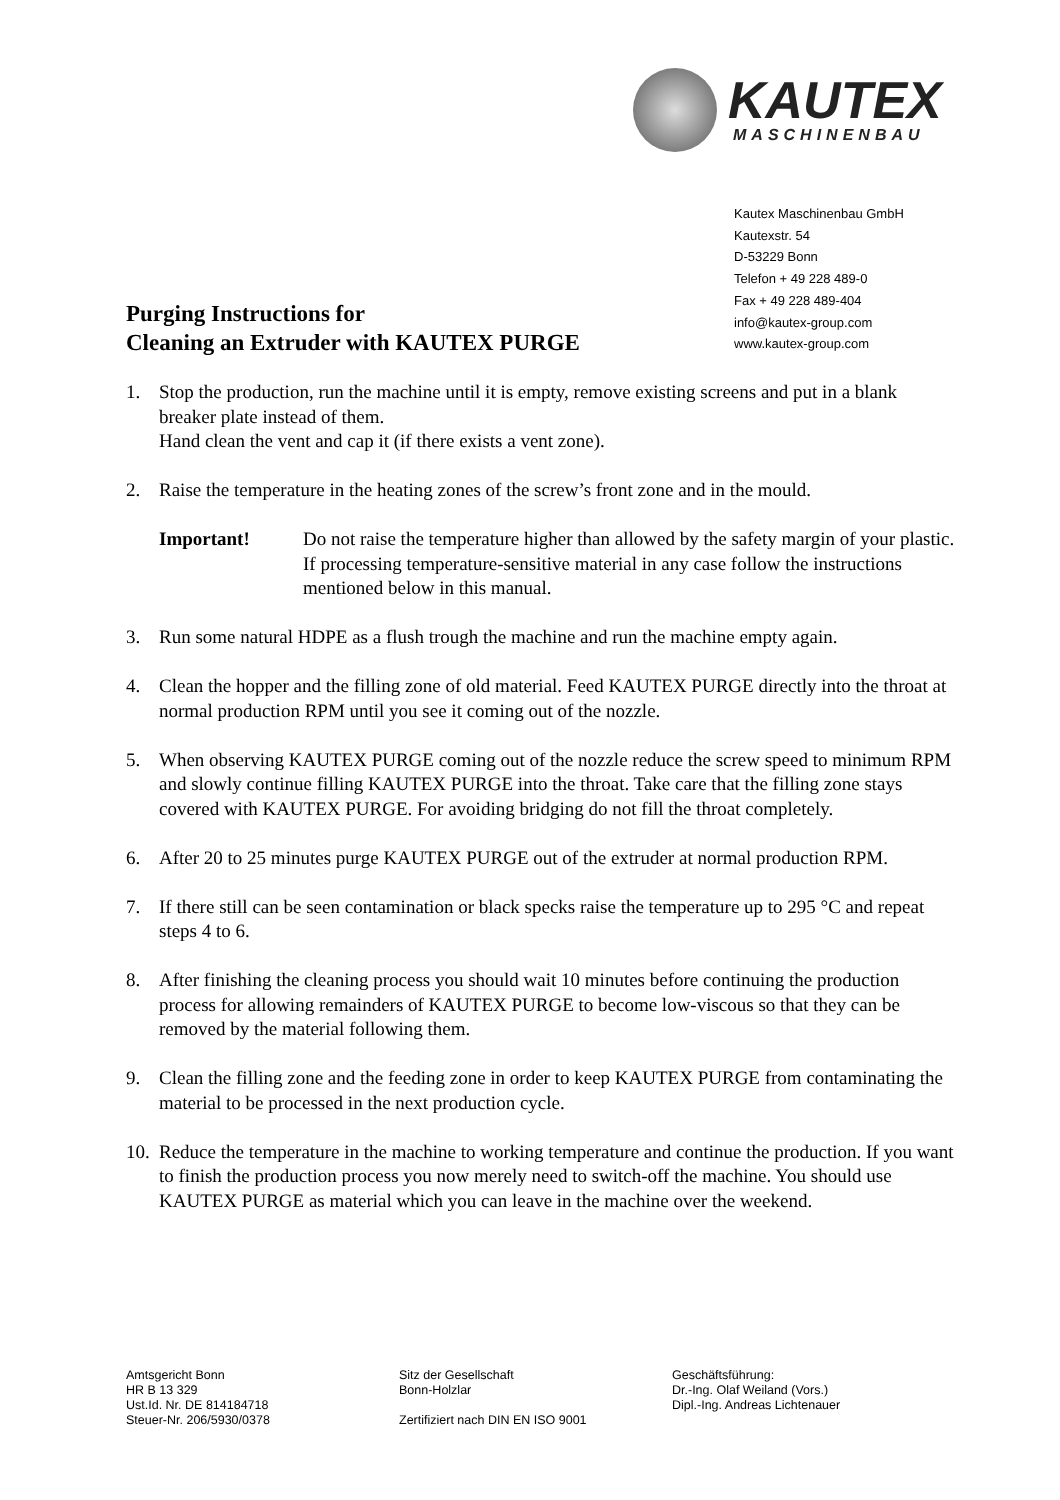KAUTEX MASCHINENBAU
Kautex Maschinenbau GmbH
Kautexstr. 54
D-53229 Bonn
Telefon + 49 228 489-0
Fax + 49 228 489-404
info@kautex-group.com
www.kautex-group.com
Purging Instructions for
Cleaning an Extruder with KAUTEX PURGE
1. Stop the production, run the machine until it is empty, remove existing screens and put in a blank breaker plate instead of them.
Hand clean the vent and cap it (if there exists a vent zone).
2. Raise the temperature in the heating zones of the screw’s front zone and in the mould.
Important! Do not raise the temperature higher than allowed by the safety margin of your plastic. If processing temperature-sensitive material in any case follow the instructions mentioned below in this manual.
3. Run some natural HDPE as a flush trough the machine and run the machine empty again.
4. Clean the hopper and the filling zone of old material. Feed KAUTEX PURGE directly into the throat at normal production RPM until you see it coming out of the nozzle.
5. When observing KAUTEX PURGE coming out of the nozzle reduce the screw speed to minimum RPM and slowly continue filling KAUTEX PURGE into the throat. Take care that the filling zone stays covered with KAUTEX PURGE. For avoiding bridging do not fill the throat completely.
6. After 20 to 25 minutes purge KAUTEX PURGE out of the extruder at normal production RPM.
7. If there still can be seen contamination or black specks raise the temperature up to 295 °C and repeat steps 4 to 6.
8. After finishing the cleaning process you should wait 10 minutes before continuing the production process for allowing remainders of KAUTEX PURGE to become low-viscous so that they can be removed by the material following them.
9. Clean the filling zone and the feeding zone in order to keep KAUTEX PURGE from contaminating the material to be processed in the next production cycle.
10. Reduce the temperature in the machine to working temperature and continue the production. If you want to finish the production process you now merely need to switch-off the machine. You should use KAUTEX PURGE as material which you can leave in the machine over the weekend.
Amtsgericht Bonn
HR B 13 329
Ust.Id. Nr. DE 814184718
Steuer-Nr. 206/5930/0378
Sitz der Gesellschaft
Bonn-Holzlar
Zertifiziert nach DIN EN ISO 9001
Geschäftsführung:
Dr.-Ing. Olaf Weiland (Vors.)
Dipl.-Ing. Andreas Lichtenauer